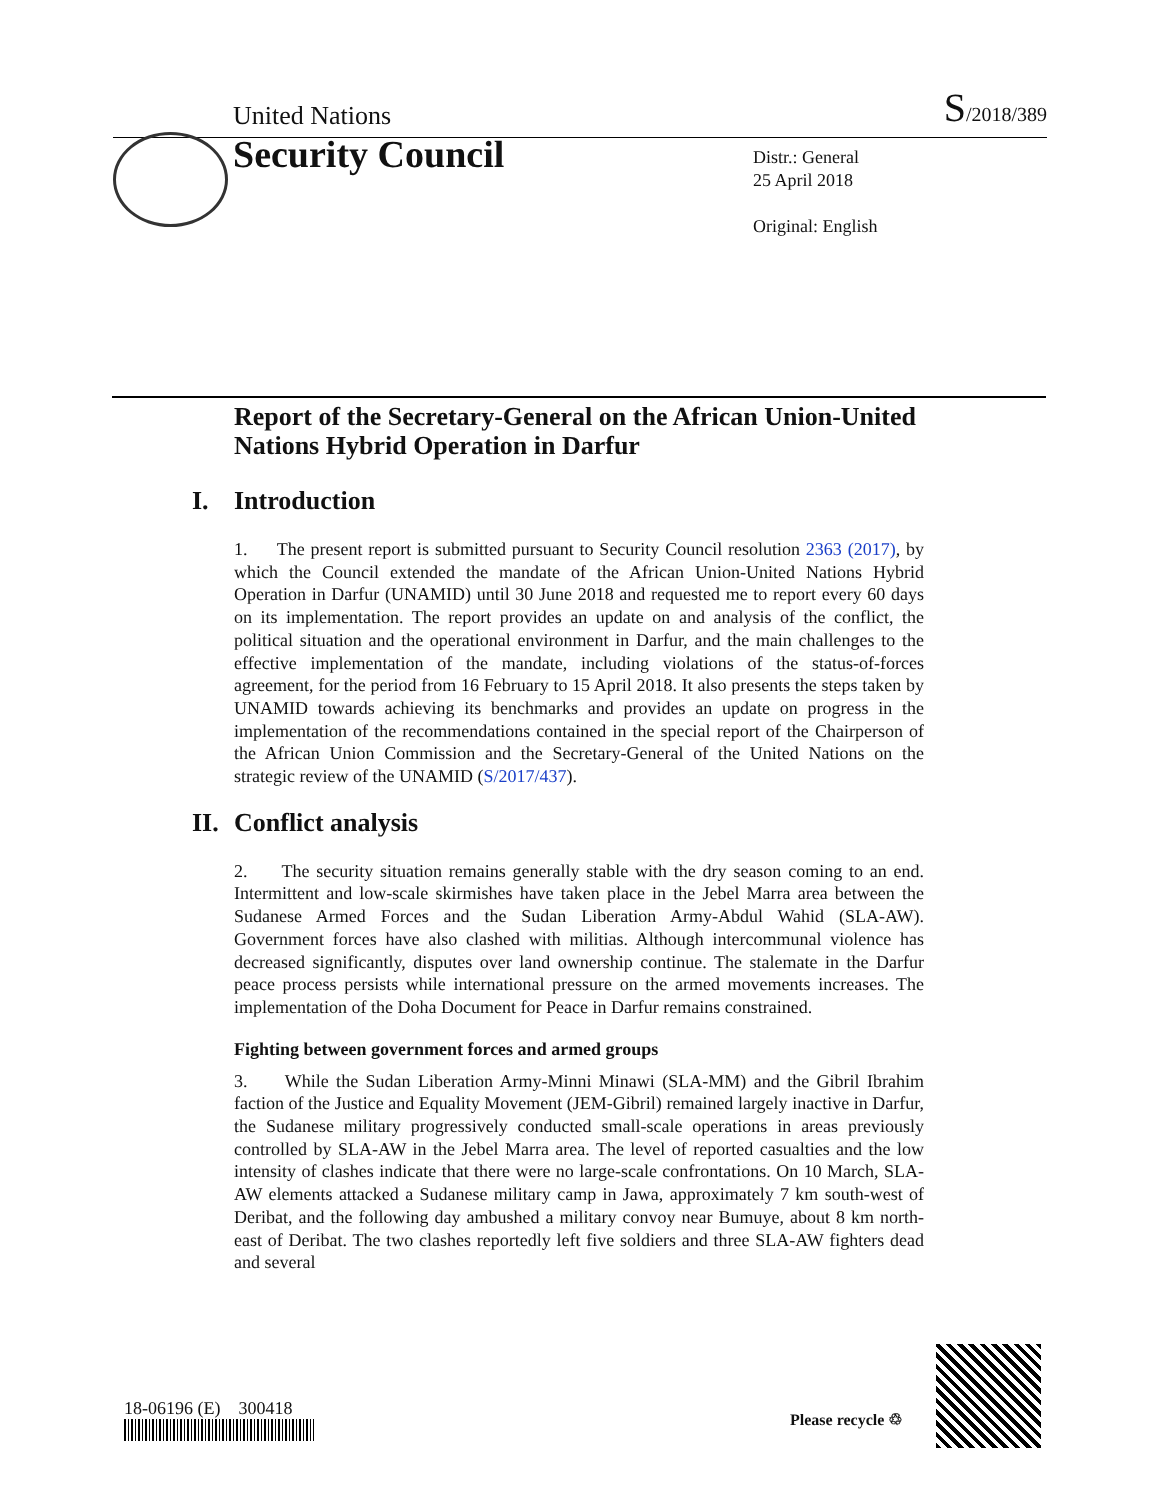United Nations
S/2018/389
Security Council
Distr.: General
25 April 2018
Original: English
Report of the Secretary-General on the African Union-United Nations Hybrid Operation in Darfur
I. Introduction
1. The present report is submitted pursuant to Security Council resolution 2363 (2017), by which the Council extended the mandate of the African Union-United Nations Hybrid Operation in Darfur (UNAMID) until 30 June 2018 and requested me to report every 60 days on its implementation. The report provides an update on and analysis of the conflict, the political situation and the operational environment in Darfur, and the main challenges to the effective implementation of the mandate, including violations of the status-of-forces agreement, for the period from 16 February to 15 April 2018. It also presents the steps taken by UNAMID towards achieving its benchmarks and provides an update on progress in the implementation of the recommendations contained in the special report of the Chairperson of the African Union Commission and the Secretary-General of the United Nations on the strategic review of the UNAMID (S/2017/437).
II. Conflict analysis
2. The security situation remains generally stable with the dry season coming to an end. Intermittent and low-scale skirmishes have taken place in the Jebel Marra area between the Sudanese Armed Forces and the Sudan Liberation Army-Abdul Wahid (SLA-AW). Government forces have also clashed with militias. Although intercommunal violence has decreased significantly, disputes over land ownership continue. The stalemate in the Darfur peace process persists while international pressure on the armed movements increases. The implementation of the Doha Document for Peace in Darfur remains constrained.
Fighting between government forces and armed groups
3. While the Sudan Liberation Army-Minni Minawi (SLA-MM) and the Gibril Ibrahim faction of the Justice and Equality Movement (JEM-Gibril) remained largely inactive in Darfur, the Sudanese military progressively conducted small-scale operations in areas previously controlled by SLA-AW in the Jebel Marra area. The level of reported casualties and the low intensity of clashes indicate that there were no large-scale confrontations. On 10 March, SLA-AW elements attacked a Sudanese military camp in Jawa, approximately 7 km south-west of Deribat, and the following day ambushed a military convoy near Bumuye, about 8 km north-east of Deribat. The two clashes reportedly left five soldiers and three SLA-AW fighters dead and several
18-06196 (E) 300418
Please recycle ♲